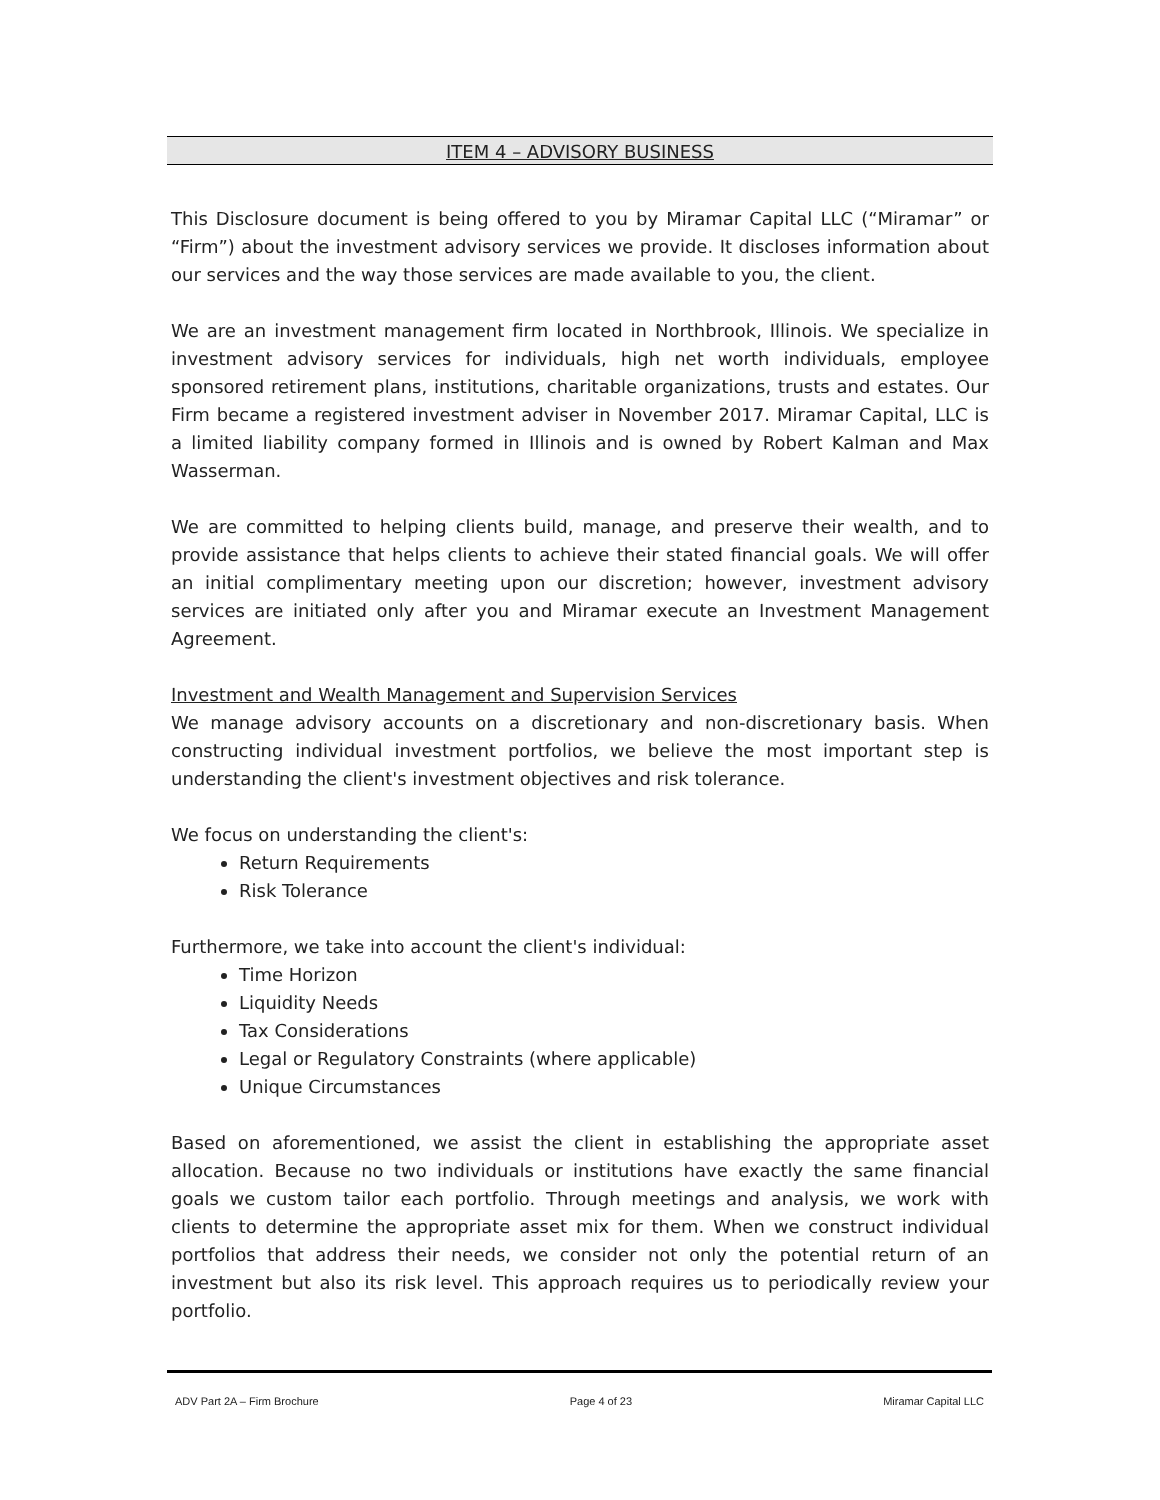ITEM 4 – ADVISORY BUSINESS
This Disclosure document is being offered to you by Miramar Capital LLC (“Miramar” or “Firm”) about the investment advisory services we provide. It discloses information about our services and the way those services are made available to you, the client.
We are an investment management firm located in Northbrook, Illinois. We specialize in investment advisory services for individuals, high net worth individuals, employee sponsored retirement plans, institutions, charitable organizations, trusts and estates. Our Firm became a registered investment adviser in November 2017. Miramar Capital, LLC is a limited liability company formed in Illinois and is owned by Robert Kalman and Max Wasserman.
We are committed to helping clients build, manage, and preserve their wealth, and to provide assistance that helps clients to achieve their stated financial goals. We will offer an initial complimentary meeting upon our discretion; however, investment advisory services are initiated only after you and Miramar execute an Investment Management Agreement.
Investment and Wealth Management and Supervision Services
We manage advisory accounts on a discretionary and non-discretionary basis. When constructing individual investment portfolios, we believe the most important step is understanding the client's investment objectives and risk tolerance.
We focus on understanding the client's:
Return Requirements
Risk Tolerance
Furthermore, we take into account the client's individual:
Time Horizon
Liquidity Needs
Tax Considerations
Legal or Regulatory Constraints (where applicable)
Unique Circumstances
Based on aforementioned, we assist the client in establishing the appropriate asset allocation. Because no two individuals or institutions have exactly the same financial goals we custom tailor each portfolio. Through meetings and analysis, we work with clients to determine the appropriate asset mix for them. When we construct individual portfolios that address their needs, we consider not only the potential return of an investment but also its risk level. This approach requires us to periodically review your portfolio.
ADV Part 2A – Firm Brochure Page 4 of 23 Miramar Capital LLC